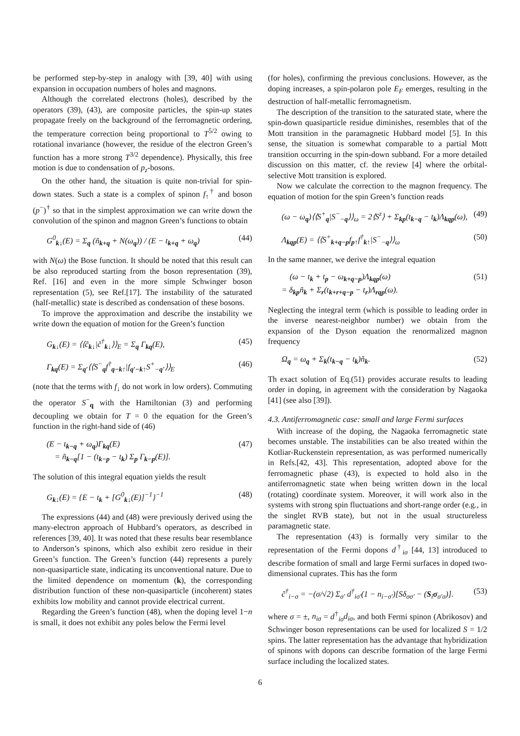be performed step-by-step in analogy with [39, 40] with using expansion in occupation numbers of holes and magnons.
Although the correlated electrons (holes), described by the operators (39), (43), are composite particles, the spin-up states propagate freely on the background of the ferromagnetic ordering, the temperature correction being proportional to T<sup>5/2</sup> owing to rotational invariance (however, the residue of the electron Green’s function has a more strong T<sup>3/2</sup> dependence). Physically, this free motion is due to condensation of p<sub>z</sub>-bosons.
On the other hand, the situation is quite non-trivial for spin-down states. Such a state is a complex of spinon f<sub>↑</sub><sup>†</sup> and boson (p<sup>−</sup>)<sup>†</sup> so that in the simplest approximation we can write down the convolution of the spinon and magnon Green’s functions to obtain
G<sup>0</sup><sub>k↓</sub>(E) = Σ<sub>q</sub> (ñ<sub>k+q</sub> + N(ω<sub>q</sub>)) / (E − t<sub>k+q</sub> + ω<sub>q</sub>) (44)
with N(ω) the Bose function. It should be noted that this result can be also reproduced starting from the boson representation (39), Ref. [16] and even in the more simple Schwinger boson representation (5), see Ref.[17]. The instability of the saturated (half-metallic) state is described as condensation of these bosons.
To improve the approximation and describe the instability we write down the equation of motion for the Green’s function
G<sub>k↓</sub>(E) = ⟨⟨c̃<sub>k↓</sub>|c̃<sup>†</sup><sub>k↓</sub>⟩⟩<sub>E</sub> = Σ<sub>q</sub> Γ<sub>kq</sub>(E), (45)
Γ<sub>kq</sub>(E) = Σ<sub>q′</sub>⟨⟨S<sup>−</sup><sub>q</sub>f<sup>†</sup><sub>q−k↑</sub>|f<sub>q′−k↑</sub>S<sup>+</sup><sub>−q′</sub>⟩⟩<sub>E</sub> (46)
(note that the terms with f<sub>↓</sub> do not work in low orders). Commuting the operator S<sup>−</sup><sub>q</sub> with the Hamiltonian (3) and performing decoupling we obtain for T = 0 the equation for the Green’s function in the right-hand side of (46)
(E − t<sub>k−q</sub> + ω<sub>q</sub>)Γ<sub>kq</sub>(E)
= ñ<sub>k−q</sub>[1 − (t<sub>k−p</sub> − t<sub>k</sub>) Σ<sub>p</sub> Γ<sub>k−p</sub>(E)]. (47)
The solution of this integral equation yields the result
G<sub>k↓</sub>(E) = {E − t<sub>k</sub> + [G<sup>0</sup><sub>k↓</sub>(E)]<sup>−1</sup>}<sup>−1</sup> (48)
The expressions (44) and (48) were previously derived using the many-electron approach of Hubbard’s operators, as described in references [39, 40]. It was noted that these results bear resemblance to Anderson’s spinons, which also exhibit zero residue in their Green’s function. The Green’s function (44) represents a purely non-quasiparticle state, indicating its unconventional nature. Due to the limited dependence on momentum (k), the corresponding distribution function of these non-quasiparticle (incoherent) states exhibits low mobility and cannot provide electrical current.
Regarding the Green’s function (48), when the doping level 1−n is small, it does not exhibit any poles below the Fermi level
(for holes), confirming the previous conclusions. However, as the doping increases, a spin-polaron pole E<sub>F</sub> emerges, resulting in the destruction of half-metallic ferromagnetism.
The description of the transition to the saturated state, where the spin-down quasiparticle residue diminishes, resembles that of the Mott transition in the paramagnetic Hubbard model [5]. In this sense, the situation is somewhat comparable to a partial Mott transition occurring in the spin-down subband. For a more detailed discussion on this matter, cf. the review [4] where the orbital-selective Mott transition is explored.
Now we calculate the correction to the magnon frequency. The equation of motion for the spin Green’s function reads
(ω − ω<sub>q</sub>)⟨⟨S<sup>+</sup><sub>q</sub>|S<sup>−</sup><sub>−q</sub>⟩⟩<sub>ω</sub> = 2⟨S<sup>z</sup>⟩ + Σ<sub>kp</sub>(t<sub>k−q</sub> − t<sub>k</sub>)Λ<sub>kqp</sub>(ω), (49)
Λ<sub>kqp</sub>(E) = ⟨⟨S<sup>+</sup><sub>k+q−p</sub>f<sub>p↑</sub>f<sup>†</sup><sub>k↑</sub>|S<sup>−</sup><sub>−q</sub>⟩⟩<sub>ω</sub> (50)
In the same manner, we derive the integral equation
(ω − t<sub>k</sub> + t<sub>p</sub> − ω<sub>k+q−p</sub>)Λ<sub>kqp</sub>(ω)
= δ<sub>kp</sub>ñ<sub>k</sub> + Σ<sub>r</sub>(t<sub>k+r+q−p</sub> − t<sub>r</sub>)Λ<sub>rqp</sub>(ω). (51)
Neglecting the integral term (which is possible to leading order in the inverse nearest-neighbor number) we obtain from the expansion of the Dyson equation the renormalized magnon frequency
Ω<sub>q</sub> = ω<sub>q</sub> + Σ<sub>k</sub>(t<sub>k−q</sub> − t<sub>k</sub>)ñ<sub>k</sub>. (52)
Th exact solution of Eq.(51) provides accurate results to leading order in doping, in agreement with the consideration by Nagaoka [41] (see also [39]).
4.3. Antiferromagnetic case: small and large Fermi surfaces
With increase of the doping, the Nagaoka ferromagnetic state becomes unstable. The instabilities can be also treated within the Kotliar-Ruckenstein representation, as was performed numerically in Refs.[42, 43]. This representation, adopted above for the ferromagnetic phase (43), is expected to hold also in the antiferromagnetic state when being written down in the local (rotating) coordinate system. Moreover, it will work also in the systems with strong spin fluctuations and short-range order (e.g., in the singlet RVB state), but not in the usual structureless paramagnetic state.
The representation (43) is formally very similar to the representation of the Fermi dopons d<sup>†</sup><sub>iσ</sub> [44, 13] introduced to describe formation of small and large Fermi surfaces in doped two-dimensional cuprates. This has the form
c̃<sup>†</sup><sub>i−σ</sub> = −(σ/√2) Σ<sub>σ′</sub> d<sup>†</sup><sub>iσ′</sub>(1 − n<sub>i−σ′</sub>)[Sδ<sub>σσ′</sub> − (S<sub>i</sub>σ<sub>σ′σ</sub>)]. (53)
where σ = ±, n<sub>iσ</sub> = d<sup>†</sup><sub>iσ</sub>d<sub>iσ</sub>, and both Fermi spinon (Abrikosov) and Schwinger boson representations can be used for localized S = 1/2 spins. The latter representation has the advantage that hybridization of spinons with dopons can describe formation of the large Fermi surface including the localized states.
6